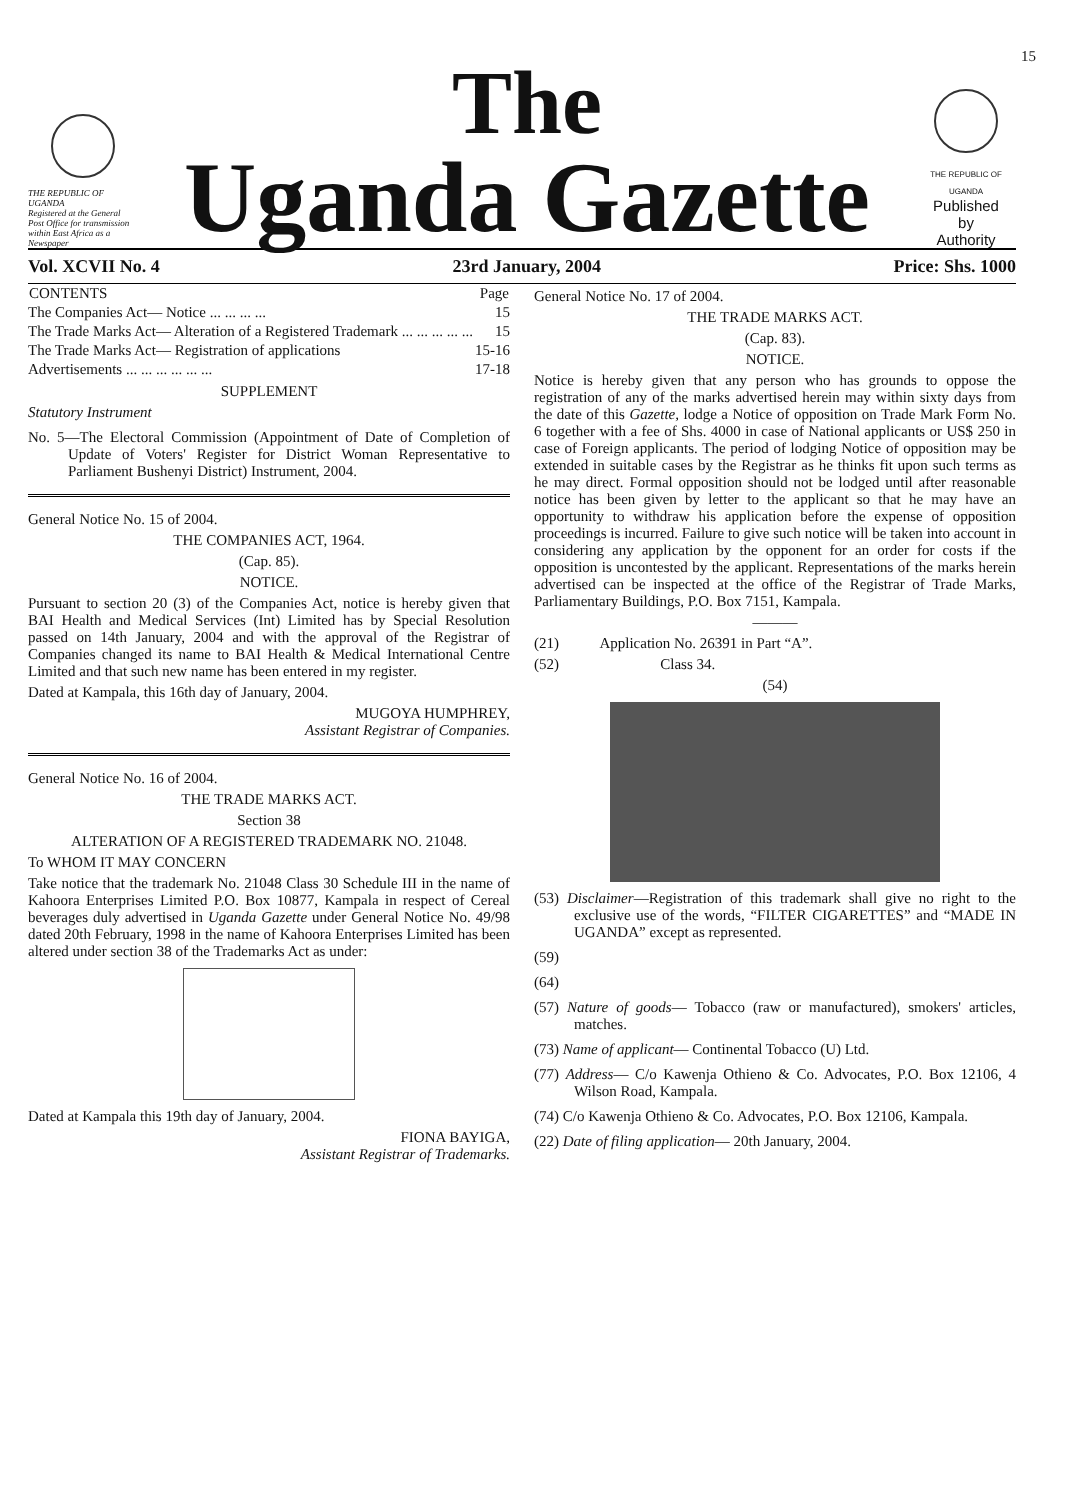15
THE REPUBLIC OF UGANDA
Registered at the General Post Office for transmission within East Africa as a Newspaper
The
Uganda Gazette
THE REPUBLIC OF UGANDA
Published
by
Authority
Vol. XCVII No. 4 23rd January, 2004 Price: Shs. 1000
| CONTENTS | Page |
| --- | --- |
| The Companies Act— Notice ... ... ... ... | 15 |
| The Trade Marks Act— Alteration of a Registered Trademark ... ... ... ... ... | 15 |
| The Trade Marks Act— Registration of applications | 15-16 |
| Advertisements ... ... ... ... ... ... | 17-18 |
SUPPLEMENT
Statutory Instrument
No. 5—The Electoral Commission (Appointment of Date of Completion of Update of Voters' Register for District Woman Representative to Parliament Bushenyi District) Instrument, 2004.
General Notice No. 15 of 2004.
THE COMPANIES ACT, 1964.
(Cap. 85).
NOTICE.
Pursuant to section 20 (3) of the Companies Act, notice is hereby given that BAI Health and Medical Services (Int) Limited has by Special Resolution passed on 14th January, 2004 and with the approval of the Registrar of Companies changed its name to BAI Health & Medical International Centre Limited and that such new name has been entered in my register.
Dated at Kampala, this 16th day of January, 2004.
MUGOYA HUMPHREY,
Assistant Registrar of Companies.
General Notice No. 16 of 2004.
THE TRADE MARKS ACT.
Section 38
ALTERATION OF A REGISTERED TRADEMARK NO. 21048.
To WHOM IT MAY CONCERN
Take notice that the trademark No. 21048 Class 30 Schedule III in the name of Kahoora Enterprises Limited P.O. Box 10877, Kampala in respect of Cereal beverages duly advertised in Uganda Gazette under General Notice No. 49/98 dated 20th February, 1998 in the name of Kahoora Enterprises Limited has been altered under section 38 of the Trademarks Act as under:
Dated at Kampala this 19th day of January, 2004.
FIONA BAYIGA,
Assistant Registrar of Trademarks.
General Notice No. 17 of 2004.
THE TRADE MARKS ACT.
(Cap. 83).
NOTICE.
Notice is hereby given that any person who has grounds to oppose the registration of any of the marks advertised herein may within sixty days from the date of this Gazette, lodge a Notice of opposition on Trade Mark Form No. 6 together with a fee of Shs. 4000 in case of National applicants or US$ 250 in case of Foreign applicants. The period of lodging Notice of opposition may be extended in suitable cases by the Registrar as he thinks fit upon such terms as he may direct. Formal opposition should not be lodged until after reasonable notice has been given by letter to the applicant so that he may have an opportunity to withdraw his application before the expense of opposition proceedings is incurred. Failure to give such notice will be taken into account in considering any application by the opponent for an order for costs if the opposition is uncontested by the applicant. Representations of the marks herein advertised can be inspected at the office of the Registrar of Trade Marks, Parliamentary Buildings, P.O. Box 7151, Kampala.
———
(21) Application No. 26391 in Part “A”.
(52) Class 34.
(54)
(53) Disclaimer—Registration of this trademark shall give no right to the exclusive use of the words, “FILTER CIGARETTES” and “MADE IN UGANDA” except as represented.
(59)
(64)
(57) Nature of goods— Tobacco (raw or manufactured), smokers' articles, matches.
(73) Name of applicant— Continental Tobacco (U) Ltd.
(77) Address— C/o Kawenja Othieno & Co. Advocates, P.O. Box 12106, 4 Wilson Road, Kampala.
(74) C/o Kawenja Othieno & Co. Advocates, P.O. Box 12106, Kampala.
(22) Date of filing application— 20th January, 2004.